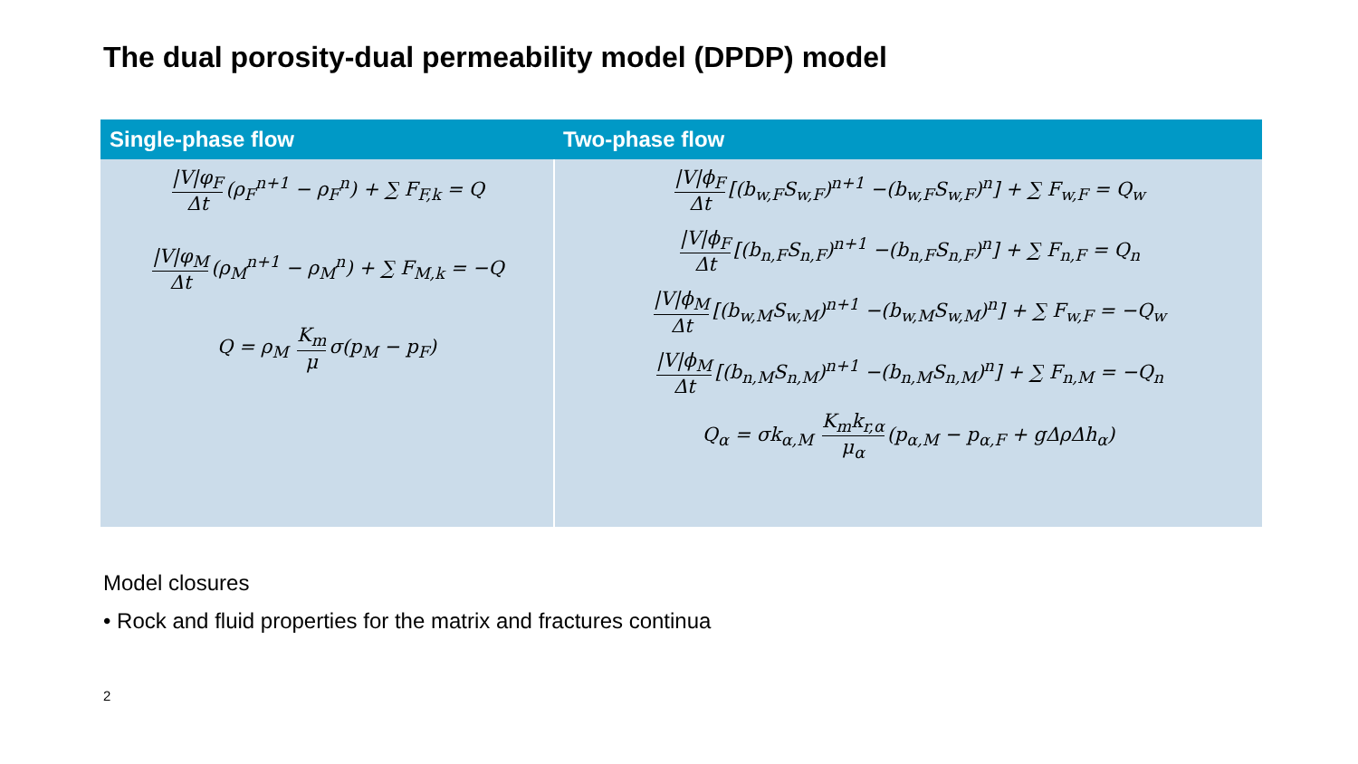The dual porosity-dual permeability model (DPDP) model
| Single-phase flow | Two-phase flow |
| --- | --- |
| /V/φ<sub>F</sub> Δt (ρ<sub>F</sub><sup>n+1</sup> − ρ<sub>F</sub><sup>n</sup>) + ∑ F<sub>F,k</sub> = Q /V/φ<sub>M</sub> Δt (ρ<sub>M</sub><sup>n+1</sup> − ρ<sub>M</sub><sup>n</sup>) + ∑ F<sub>M,k</sub> = −Q Q = ρ<sub>M</sub> K<sub>m</sub> μ σ(p<sub>M</sub> − p<sub>F</sub>) | /V/ϕ<sub>F</sub> Δt [(b<sub>w,F</sub>S<sub>w,F</sub>)<sup>n+1</sup> −(b<sub>w,F</sub>S<sub>w,F</sub>)<sup>n</sup>] + ∑ F<sub>w,F</sub> = Q<sub>w</sub> /V/ϕ<sub>F</sub> Δt [(b<sub>n,F</sub>S<sub>n,F</sub>)<sup>n+1</sup> −(b<sub>n,F</sub>S<sub>n,F</sub>)<sup>n</sup>] + ∑ F<sub>n,F</sub> = Q<sub>n</sub> /V/ϕ<sub>M</sub> Δt [(b<sub>w,M</sub>S<sub>w,M</sub>)<sup>n+1</sup> −(b<sub>w,M</sub>S<sub>w,M</sub>)<sup>n</sup>] + ∑ F<sub>w,F</sub> = −Q<sub>w</sub> /V/ϕ<sub>M</sub> Δt [(b<sub>n,M</sub>S<sub>n,M</sub>)<sup>n+1</sup> −(b<sub>n,M</sub>S<sub>n,M</sub>)<sup>n</sup>] + ∑ F<sub>n,M</sub> = −Q<sub>n</sub> Q<sub>α</sub> = σk<sub>α,M</sub> K<sub>m</sub>k<sub>r,α</sub> μ<sub>α</sub> (p<sub>α,M</sub> − p<sub>α,F</sub> + gΔρΔh<sub>α</sub>) |
Model closures
• Rock and fluid properties for the matrix and fractures continua
2